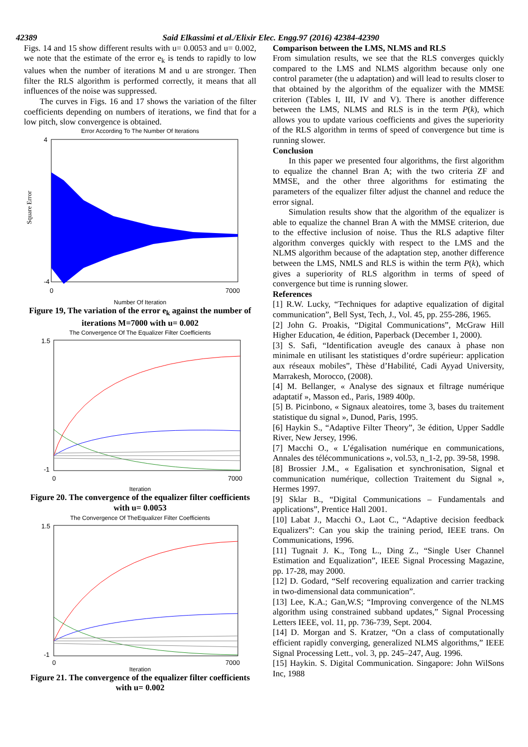42389 Said Elkassimi et al./Elixir Elec. Engg.97 (2016) 42384-42390
Figs. 14 and 15 show different results with u= 0.0053 and u= 0.002, we note that the estimate of the error e<sub>k</sub> is tends to rapidly to low values when the number of iterations M and u are stronger. Then filter the RLS algorithm is performed correctly, it means that all influences of the noise was suppressed.
The curves in Figs. 16 and 17 shows the variation of the filter coefficients depending on numbers of iterations, we find that for a low pitch, slow convergence is obtained.
Error According To The Number Of Iterations
4
-4
0
7000
Square Error
Number Of Iteration
Figure 19, The variation of the error e<sub>k</sub> against the number of iterations M=7000 with u= 0.002
The Convergence Of The Equalizer Filter Coefficients
1.5
-1
0
7000
Iteration
Figure 20. The convergence of the equalizer filter coefficients with u= 0.0053
The Convergence Of TheEqualizer Filter Coefficients
1.5
-1
0
7000
Iteration
Figure 21. The convergence of the equalizer filter coefficients with u= 0.002
Comparison between the LMS, NLMS and RLS
From simulation results, we see that the RLS converges quickly compared to the LMS and NLMS algorithm because only one control parameter (the u adaptation) and will lead to results closer to that obtained by the algorithm of the equalizer with the MMSE criterion (Tables I, III, IV and V). There is another difference between the LMS, NLMS and RLS is in the term P(k), which allows you to update various coefficients and gives the superiority of the RLS algorithm in terms of speed of convergence but time is running slower.
Conclusion
In this paper we presented four algorithms, the first algorithm to equalize the channel Bran A; with the two criteria ZF and MMSE, and the other three algorithms for estimating the parameters of the equalizer filter adjust the channel and reduce the error signal.
Simulation results show that the algorithm of the equalizer is able to equalize the channel Bran A with the MMSE criterion, due to the effective inclusion of noise. Thus the RLS adaptive filter algorithm converges quickly with respect to the LMS and the NLMS algorithm because of the adaptation step, another difference between the LMS, NMLS and RLS is within the term P(k), which gives a superiority of RLS algorithm in terms of speed of convergence but time is running slower.
References
[1] R.W. Lucky, “Techniques for adaptive equalization of digital communication”, Bell Syst, Tech, J., Vol. 45, pp. 255-286, 1965.
[2] John G. Proakis, “Digital Communications”, McGraw Hill Higher Education, 4e édition, Paperback (December 1, 2000).
[3] S. Safi, “Identification aveugle des canaux à phase non minimale en utilisant les statistiques d’ordre supérieur: application aux réseaux mobiles”, Thèse d’Habilité, Cadi Ayyad University, Marrakesh, Morocco, (2008).
[4] M. Bellanger, « Analyse des signaux et filtrage numérique adaptatif », Masson ed., Paris, 1989 400p.
[5] B. Picinbono, « Signaux aleatoires, tome 3, bases du traitement statistique du signal », Dunod, Paris, 1995.
[6] Haykin S., “Adaptive Filter Theory”, 3e édition, Upper Saddle River, New Jersey, 1996.
[7] Macchi O., « L’égalisation numérique en communications, Annales des télécommunications », vol.53, n_1-2, pp. 39-58, 1998.
[8] Brossier J.M., « Egalisation et synchronisation, Signal et communication numérique, collection Traitement du Signal », Hermes 1997.
[9] Sklar B., “Digital Communications – Fundamentals and applications”, Prentice Hall 2001.
[10] Labat J., Macchi O., Laot C., “Adaptive decision feedback Equalizers”: Can you skip the training period, IEEE trans. On Communications, 1996.
[11] Tugnait J. K., Tong L., Ding Z., “Single User Channel Estimation and Equalization”, IEEE Signal Processing Magazine, pp. 17-28, may 2000.
[12] D. Godard, “Self recovering equalization and carrier tracking in two-dimensional data communication”.
[13] Lee, K.A.; Gan,W.S; “Improving convergence of the NLMS algorithm using constrained subband updates,” Signal Processing Letters IEEE, vol. 11, pp. 736-739, Sept. 2004.
[14] D. Morgan and S. Kratzer, “On a class of computationally efficient rapidly converging, generalized NLMS algorithms,” IEEE Signal Processing Lett., vol. 3, pp. 245–247, Aug. 1996.
[15] Haykin. S. Digital Communication. Singapore: John WilSons Inc, 1988